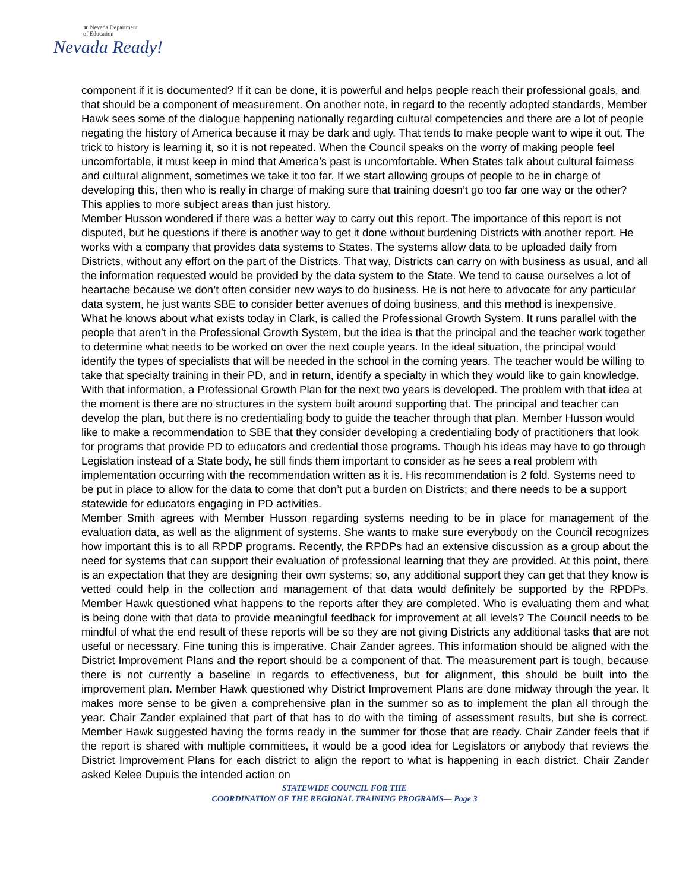★ Nevada Department
of Education
Nevada Ready!
component if it is documented? If it can be done, it is powerful and helps people reach their professional goals, and that should be a component of measurement. On another note, in regard to the recently adopted standards, Member Hawk sees some of the dialogue happening nationally regarding cultural competencies and there are a lot of people negating the history of America because it may be dark and ugly. That tends to make people want to wipe it out. The trick to history is learning it, so it is not repeated. When the Council speaks on the worry of making people feel uncomfortable, it must keep in mind that America’s past is uncomfortable. When States talk about cultural fairness and cultural alignment, sometimes we take it too far. If we start allowing groups of people to be in charge of developing this, then who is really in charge of making sure that training doesn’t go too far one way or the other? This applies to more subject areas than just history.
Member Husson wondered if there was a better way to carry out this report. The importance of this report is not disputed, but he questions if there is another way to get it done without burdening Districts with another report. He works with a company that provides data systems to States. The systems allow data to be uploaded daily from Districts, without any effort on the part of the Districts. That way, Districts can carry on with business as usual, and all the information requested would be provided by the data system to the State. We tend to cause ourselves a lot of heartache because we don’t often consider new ways to do business. He is not here to advocate for any particular data system, he just wants SBE to consider better avenues of doing business, and this method is inexpensive.
What he knows about what exists today in Clark, is called the Professional Growth System. It runs parallel with the people that aren’t in the Professional Growth System, but the idea is that the principal and the teacher work together to determine what needs to be worked on over the next couple years. In the ideal situation, the principal would identify the types of specialists that will be needed in the school in the coming years. The teacher would be willing to take that specialty training in their PD, and in return, identify a specialty in which they would like to gain knowledge. With that information, a Professional Growth Plan for the next two years is developed. The problem with that idea at the moment is there are no structures in the system built around supporting that. The principal and teacher can develop the plan, but there is no credentialing body to guide the teacher through that plan. Member Husson would like to make a recommendation to SBE that they consider developing a credentialing body of practitioners that look for programs that provide PD to educators and credential those programs. Though his ideas may have to go through Legislation instead of a State body, he still finds them important to consider as he sees a real problem with implementation occurring with the recommendation written as it is. His recommendation is 2 fold. Systems need to be put in place to allow for the data to come that don’t put a burden on Districts; and there needs to be a support statewide for educators engaging in PD activities.
Member Smith agrees with Member Husson regarding systems needing to be in place for management of the evaluation data, as well as the alignment of systems. She wants to make sure everybody on the Council recognizes how important this is to all RPDP programs. Recently, the RPDPs had an extensive discussion as a group about the need for systems that can support their evaluation of professional learning that they are provided. At this point, there is an expectation that they are designing their own systems; so, any additional support they can get that they know is vetted could help in the collection and management of that data would definitely be supported by the RPDPs. Member Hawk questioned what happens to the reports after they are completed. Who is evaluating them and what is being done with that data to provide meaningful feedback for improvement at all levels? The Council needs to be mindful of what the end result of these reports will be so they are not giving Districts any additional tasks that are not useful or necessary. Fine tuning this is imperative. Chair Zander agrees. This information should be aligned with the District Improvement Plans and the report should be a component of that. The measurement part is tough, because there is not currently a baseline in regards to effectiveness, but for alignment, this should be built into the improvement plan. Member Hawk questioned why District Improvement Plans are done midway through the year. It makes more sense to be given a comprehensive plan in the summer so as to implement the plan all through the year. Chair Zander explained that part of that has to do with the timing of assessment results, but she is correct. Member Hawk suggested having the forms ready in the summer for those that are ready. Chair Zander feels that if the report is shared with multiple committees, it would be a good idea for Legislators or anybody that reviews the District Improvement Plans for each district to align the report to what is happening in each district. Chair Zander asked Kelee Dupuis the intended action on
STATEWIDE COUNCIL FOR THE
COORDINATION OF THE REGIONAL TRAINING PROGRAMS— Page 3